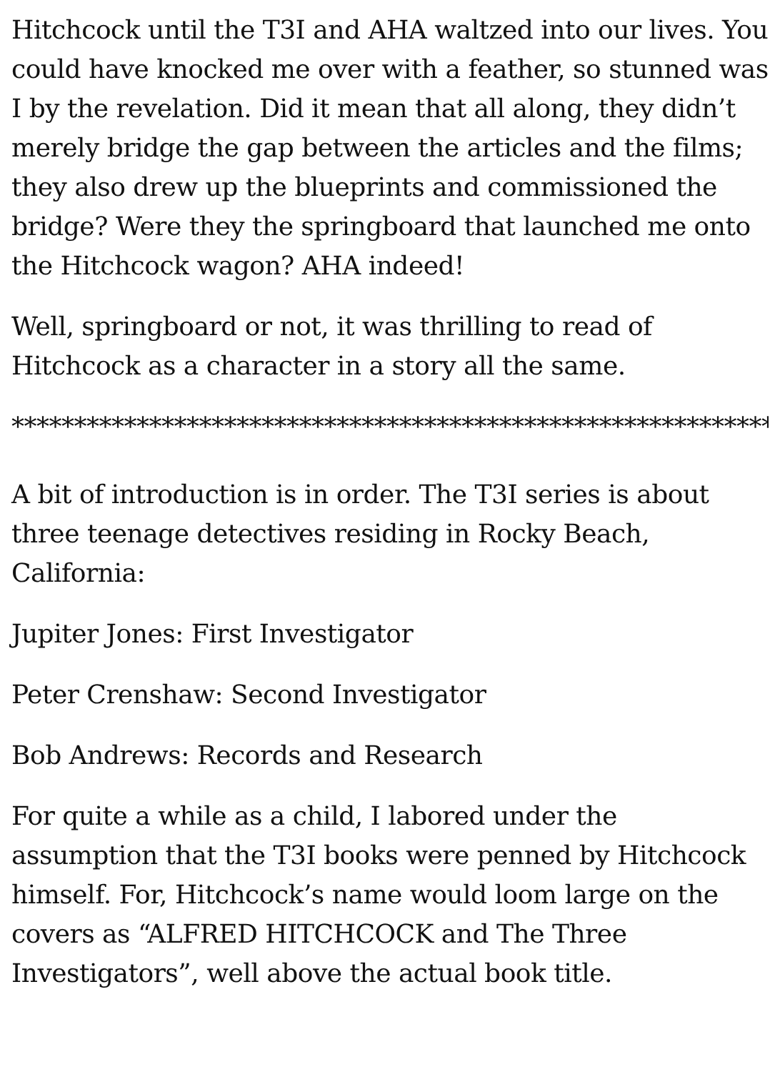Hitchcock until the T3I and AHA waltzed into our lives. You could have knocked me over with a feather, so stunned was I by the revelation. Did it mean that all along, they didn’t merely bridge the gap between the articles and the films; they also drew up the blueprints and commissioned the bridge? Were they the springboard that launched me onto the Hitchcock wagon? AHA indeed!
Well, springboard or not, it was thrilling to read of Hitchcock as a character in a story all the same.
*************************************************************
A bit of introduction is in order. The T3I series is about three teenage detectives residing in Rocky Beach, California:
Jupiter Jones: First Investigator
Peter Crenshaw: Second Investigator
Bob Andrews: Records and Research
For quite a while as a child, I labored under the assumption that the T3I books were penned by Hitchcock himself. For, Hitchcock’s name would loom large on the covers as “ALFRED HITCHCOCK and The Three Investigators”, well above the actual book title.